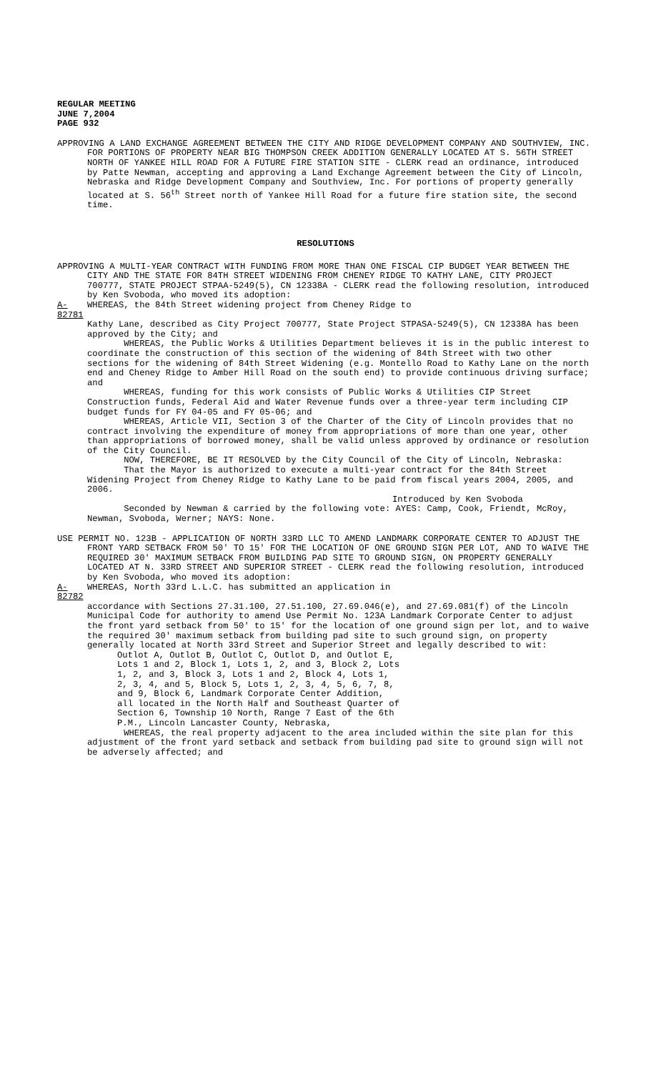REGULAR MEETING
JUNE 7,2004
PAGE 932
APPROVING A LAND EXCHANGE AGREEMENT BETWEEN THE CITY AND RIDGE DEVELOPMENT COMPANY AND SOUTHVIEW, INC. FOR PORTIONS OF PROPERTY NEAR BIG THOMPSON CREEK ADDITION GENERALLY LOCATED AT S. 56TH STREET NORTH OF YANKEE HILL ROAD FOR A FUTURE FIRE STATION SITE - CLERK read an ordinance, introduced by Patte Newman, accepting and approving a Land Exchange Agreement between the City of Lincoln, Nebraska and Ridge Development Company and Southview, Inc. For portions of property generally located at S. 56<sup>th</sup> Street north of Yankee Hill Road for a future fire station site, the second time.
RESOLUTIONS
APPROVING A MULTI-YEAR CONTRACT WITH FUNDING FROM MORE THAN ONE FISCAL CIP BUDGET YEAR BETWEEN THE CITY AND THE STATE FOR 84TH STREET WIDENING FROM CHENEY RIDGE TO KATHY LANE, CITY PROJECT 700777, STATE PROJECT STPAA-5249(5), CN 12338A - CLERK read the following resolution, introduced by Ken Svoboda, who moved its adoption:
A-82781 WHEREAS, the 84th Street widening project from Cheney Ridge to
Kathy Lane, described as City Project 700777, State Project STPASA-5249(5), CN 12338A has been approved by the City; and
WHEREAS, the Public Works & Utilities Department believes it is in the public interest to coordinate the construction of this section of the widening of 84th Street with two other sections for the widening of 84th Street Widening (e.g. Montello Road to Kathy Lane on the north end and Cheney Ridge to Amber Hill Road on the south end) to provide continuous driving surface; and
WHEREAS, funding for this work consists of Public Works & Utilities CIP Street Construction funds, Federal Aid and Water Revenue funds over a three-year term including CIP budget funds for FY 04-05 and FY 05-06; and
WHEREAS, Article VII, Section 3 of the Charter of the City of Lincoln provides that no contract involving the expenditure of money from appropriations of more than one year, other than appropriations of borrowed money, shall be valid unless approved by ordinance or resolution of the City Council.
NOW, THEREFORE, BE IT RESOLVED by the City Council of the City of Lincoln, Nebraska:
That the Mayor is authorized to execute a multi-year contract for the 84th Street Widening Project from Cheney Ridge to Kathy Lane to be paid from fiscal years 2004, 2005, and 2006.
Introduced by Ken Svoboda
Seconded by Newman & carried by the following vote: AYES: Camp, Cook, Friendt, McRoy, Newman, Svoboda, Werner; NAYS: None.
USE PERMIT NO. 123B - APPLICATION OF NORTH 33RD LLC TO AMEND LANDMARK CORPORATE CENTER TO ADJUST THE FRONT YARD SETBACK FROM 50' TO 15' FOR THE LOCATION OF ONE GROUND SIGN PER LOT, AND TO WAIVE THE REQUIRED 30' MAXIMUM SETBACK FROM BUILDING PAD SITE TO GROUND SIGN, ON PROPERTY GENERALLY LOCATED AT N. 33RD STREET AND SUPERIOR STREET - CLERK read the following resolution, introduced by Ken Svoboda, who moved its adoption:
A-82782 WHEREAS, North 33rd L.L.C. has submitted an application in
accordance with Sections 27.31.100, 27.51.100, 27.69.046(e), and 27.69.081(f) of the Lincoln Municipal Code for authority to amend Use Permit No. 123A Landmark Corporate Center to adjust the front yard setback from 50' to 15' for the location of one ground sign per lot, and to waive the required 30' maximum setback from building pad site to such ground sign, on property generally located at North 33rd Street and Superior Street and legally described to wit:
Outlot A, Outlot B, Outlot C, Outlot D, and Outlot E,
Lots 1 and 2, Block 1, Lots 1, 2, and 3, Block 2, Lots
1, 2, and 3, Block 3, Lots 1 and 2, Block 4, Lots 1,
2, 3, 4, and 5, Block 5, Lots 1, 2, 3, 4, 5, 6, 7, 8,
and 9, Block 6, Landmark Corporate Center Addition,
all located in the North Half and Southeast Quarter of
Section 6, Township 10 North, Range 7 East of the 6th
P.M., Lincoln Lancaster County, Nebraska,
WHEREAS, the real property adjacent to the area included within the site plan for this adjustment of the front yard setback and setback from building pad site to ground sign will not be adversely affected; and